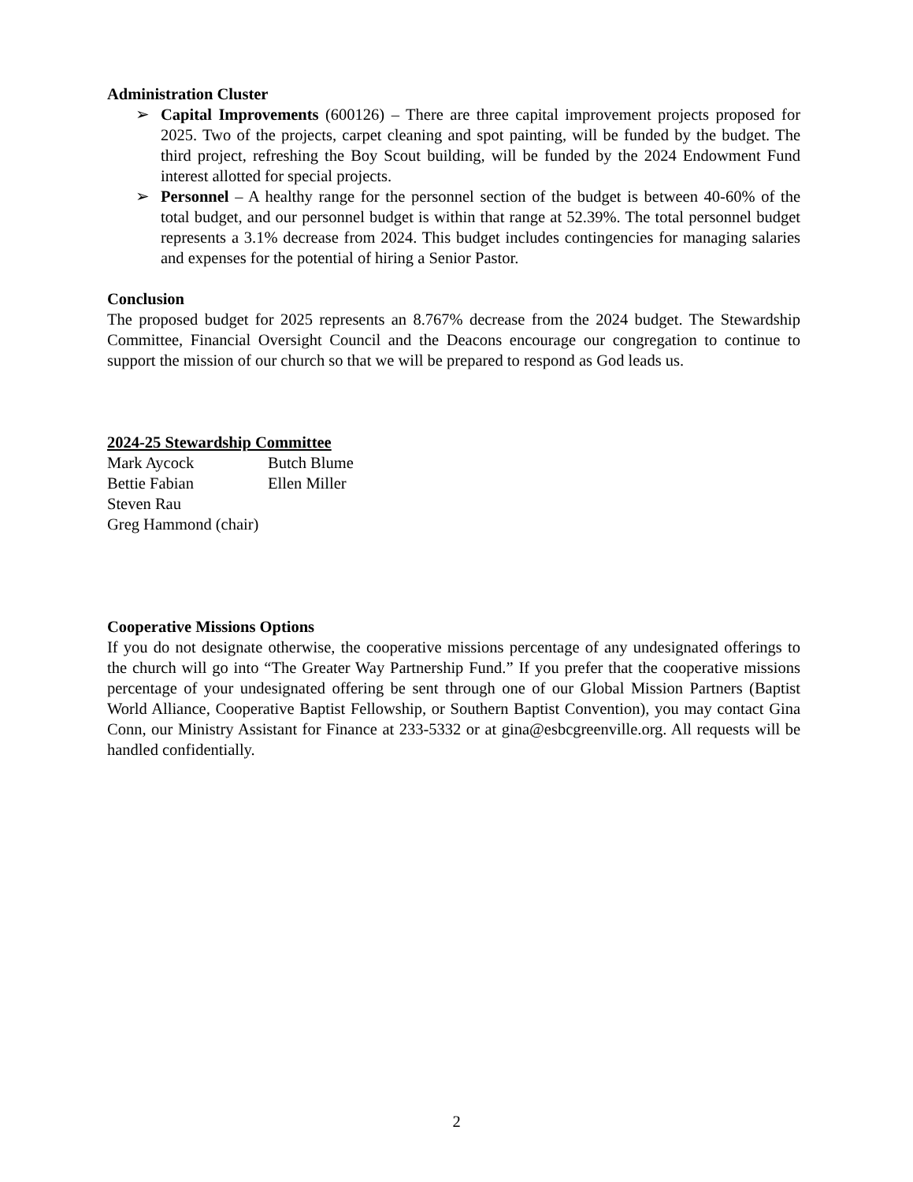Administration Cluster
➢ Capital Improvements (600126) – There are three capital improvement projects proposed for 2025. Two of the projects, carpet cleaning and spot painting, will be funded by the budget. The third project, refreshing the Boy Scout building, will be funded by the 2024 Endowment Fund interest allotted for special projects.
➢ Personnel – A healthy range for the personnel section of the budget is between 40-60% of the total budget, and our personnel budget is within that range at 52.39%. The total personnel budget represents a 3.1% decrease from 2024. This budget includes contingencies for managing salaries and expenses for the potential of hiring a Senior Pastor.
Conclusion
The proposed budget for 2025 represents an 8.767% decrease from the 2024 budget. The Stewardship Committee, Financial Oversight Council and the Deacons encourage our congregation to continue to support the mission of our church so that we will be prepared to respond as God leads us.
2024-25 Stewardship Committee
Mark Aycock Butch Blume Bettie Fabian Ellen Miller Steven Rau
Greg Hammond (chair)
Cooperative Missions Options
If you do not designate otherwise, the cooperative missions percentage of any undesignated offerings to the church will go into “The Greater Way Partnership Fund.” If you prefer that the cooperative missions percentage of your undesignated offering be sent through one of our Global Mission Partners (Baptist World Alliance, Cooperative Baptist Fellowship, or Southern Baptist Convention), you may contact Gina Conn, our Ministry Assistant for Finance at 233-5332 or at gina@esbcgreenville.org. All requests will be handled confidentially.
2